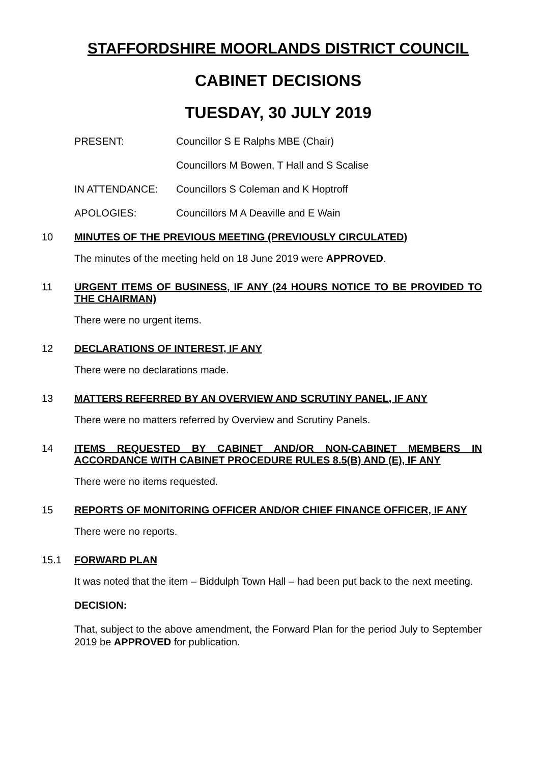STAFFORDSHIRE MOORLANDS DISTRICT COUNCIL
CABINET DECISIONS
TUESDAY, 30 JULY 2019
PRESENT: Councillor S E Ralphs MBE (Chair)
Councillors M Bowen, T Hall and S Scalise
IN ATTENDANCE: Councillors S Coleman and K Hoptroff
APOLOGIES: Councillors M A Deaville and E Wain
10 MINUTES OF THE PREVIOUS MEETING (PREVIOUSLY CIRCULATED)
The minutes of the meeting held on 18 June 2019 were APPROVED.
11 URGENT ITEMS OF BUSINESS, IF ANY (24 HOURS NOTICE TO BE PROVIDED TO THE CHAIRMAN)
There were no urgent items.
12 DECLARATIONS OF INTEREST, IF ANY
There were no declarations made.
13 MATTERS REFERRED BY AN OVERVIEW AND SCRUTINY PANEL, IF ANY
There were no matters referred by Overview and Scrutiny Panels.
14 ITEMS REQUESTED BY CABINET AND/OR NON-CABINET MEMBERS IN ACCORDANCE WITH CABINET PROCEDURE RULES 8.5(B) AND (E), IF ANY
There were no items requested.
15 REPORTS OF MONITORING OFFICER AND/OR CHIEF FINANCE OFFICER, IF ANY
There were no reports.
15.1 FORWARD PLAN
It was noted that the item – Biddulph Town Hall – had been put back to the next meeting.
DECISION:
That, subject to the above amendment, the Forward Plan for the period July to September 2019 be APPROVED for publication.